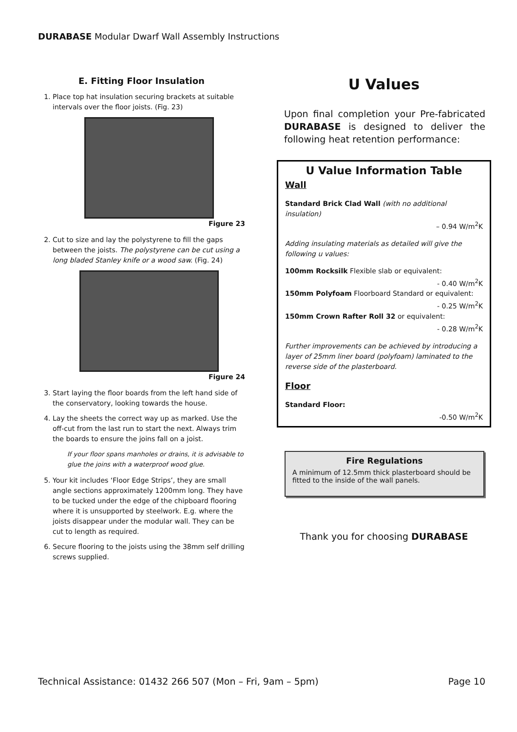DURABASE Modular Dwarf Wall Assembly Instructions
E. Fitting Floor Insulation
1. Place top hat insulation securing brackets at suitable intervals over the floor joists. (Fig. 23)
Figure 23
2. Cut to size and lay the polystyrene to fill the gaps between the joists. The polystyrene can be cut using a long bladed Stanley knife or a wood saw. (Fig. 24)
Figure 24
3. Start laying the floor boards from the left hand side of the conservatory, looking towards the house.
4. Lay the sheets the correct way up as marked. Use the off-cut from the last run to start the next. Always trim the boards to ensure the joins fall on a joist.
If your floor spans manholes or drains, it is advisable to glue the joins with a waterproof wood glue.
5. Your kit includes ‘Floor Edge Strips’, they are small angle sections approximately 1200mm long. They have to be tucked under the edge of the chipboard flooring where it is unsupported by steelwork. E.g. where the joists disappear under the modular wall. They can be cut to length as required.
6. Secure flooring to the joists using the 38mm self drilling screws supplied.
U Values
Upon final completion your Pre-fabricated DURABASE is designed to deliver the following heat retention performance:
U Value Information Table
Wall
Standard Brick Clad Wall (with no additional insulation)
– 0.94 W/m<sup>2</sup>K
Adding insulating materials as detailed will give the following u values:
100mm Rocksilk Flexible slab or equivalent:
- 0.40 W/m<sup>2</sup>K
150mm Polyfoam Floorboard Standard or equivalent:
- 0.25 W/m<sup>2</sup>K
150mm Crown Rafter Roll 32 or equivalent:
- 0.28 W/m<sup>2</sup>K
Further improvements can be achieved by introducing a layer of 25mm liner board (polyfoam) laminated to the reverse side of the plasterboard.
Floor
Standard Floor:
-0.50 W/m<sup>2</sup>K
Fire Regulations
A minimum of 12.5mm thick plasterboard should be fitted to the inside of the wall panels.
Thank you for choosing DURABASE
Technical Assistance: 01432 266 507 (Mon – Fri, 9am – 5pm) Page 10